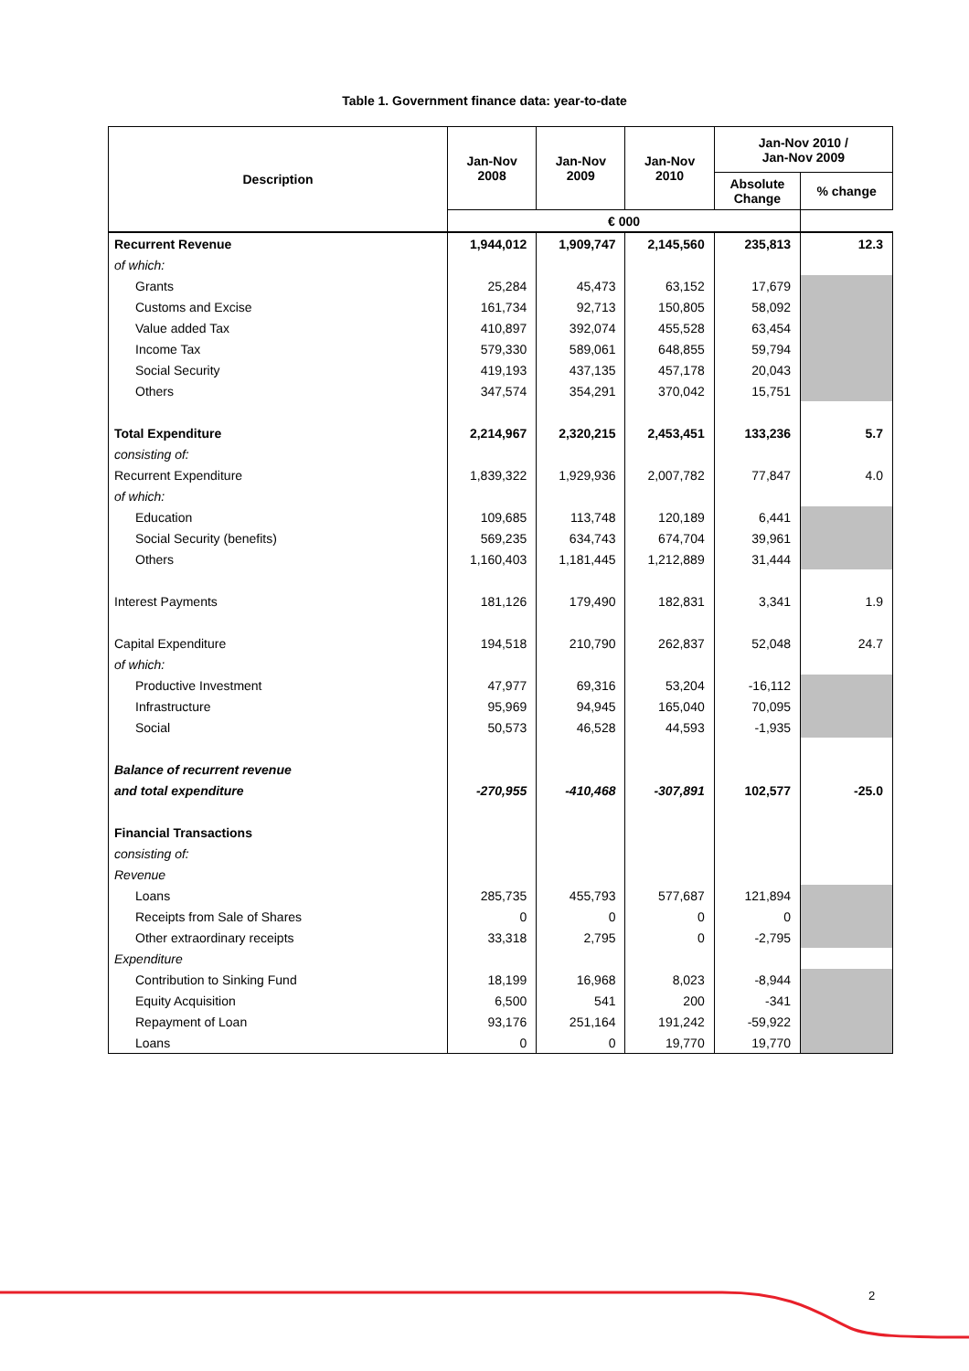Table 1. Government finance data: year-to-date
| Description | Jan-Nov 2008 | Jan-Nov 2009 | Jan-Nov 2010 | Jan-Nov 2010 / Jan-Nov 2009 | |
| --- | --- | --- | --- | --- | --- |
| | | | | Absolute Change | % change |
| | € 000 | | | | |
| Recurrent Revenue | 1,944,012 | 1,909,747 | 2,145,560 | 235,813 | 12.3 |
| of which: | | | | | |
| Grants | 25,284 | 45,473 | 63,152 | 17,679 | |
| Customs and Excise | 161,734 | 92,713 | 150,805 | 58,092 | |
| Value added Tax | 410,897 | 392,074 | 455,528 | 63,454 | |
| Income Tax | 579,330 | 589,061 | 648,855 | 59,794 | |
| Social Security | 419,193 | 437,135 | 457,178 | 20,043 | |
| Others | 347,574 | 354,291 | 370,042 | 15,751 | |
| Total Expenditure | 2,214,967 | 2,320,215 | 2,453,451 | 133,236 | 5.7 |
| consisting of: | | | | | |
| Recurrent Expenditure | 1,839,322 | 1,929,936 | 2,007,782 | 77,847 | 4.0 |
| of which: | | | | | |
| Education | 109,685 | 113,748 | 120,189 | 6,441 | |
| Social Security (benefits) | 569,235 | 634,743 | 674,704 | 39,961 | |
| Others | 1,160,403 | 1,181,445 | 1,212,889 | 31,444 | |
| Interest Payments | 181,126 | 179,490 | 182,831 | 3,341 | 1.9 |
| Capital Expenditure | 194,518 | 210,790 | 262,837 | 52,048 | 24.7 |
| of which: | | | | | |
| Productive Investment | 47,977 | 69,316 | 53,204 | -16,112 | |
| Infrastructure | 95,969 | 94,945 | 165,040 | 70,095 | |
| Social | 50,573 | 46,528 | 44,593 | -1,935 | |
| Balance of recurrent revenue | | | | | |
| and total expenditure | -270,955 | -410,468 | -307,891 | 102,577 | -25.0 |
| Financial Transactions | | | | | |
| consisting of: | | | | | |
| Revenue | | | | | |
| Loans | 285,735 | 455,793 | 577,687 | 121,894 | |
| Receipts from Sale of Shares | 0 | 0 | 0 | 0 | |
| Other extraordinary receipts | 33,318 | 2,795 | 0 | -2,795 | |
| Expenditure | | | | | |
| Contribution to Sinking Fund | 18,199 | 16,968 | 8,023 | -8,944 | |
| Equity Acquisition | 6,500 | 541 | 200 | -341 | |
| Repayment of Loan | 93,176 | 251,164 | 191,242 | -59,922 | |
| Loans | 0 | 0 | 19,770 | 19,770 | |
2